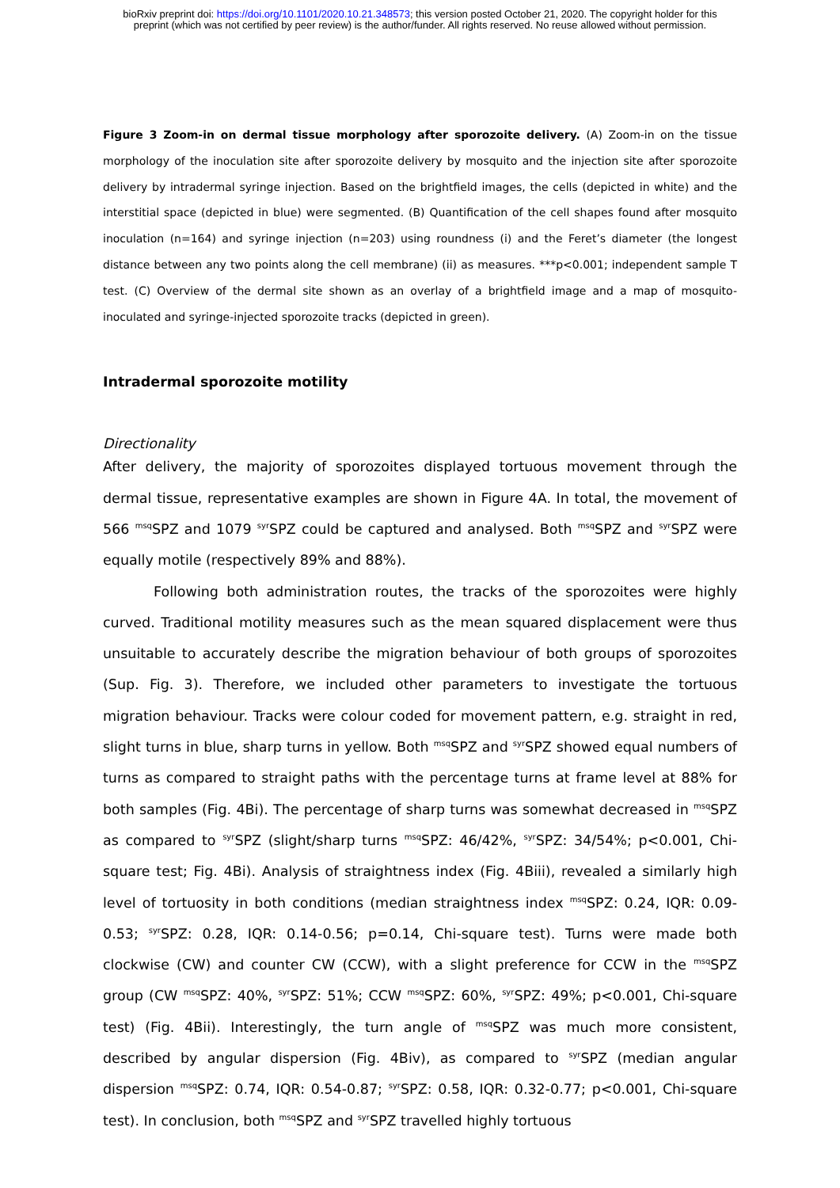bioRxiv preprint doi: https://doi.org/10.1101/2020.10.21.348573; this version posted October 21, 2020. The copyright holder for this
preprint (which was not certified by peer review) is the author/funder. All rights reserved. No reuse allowed without permission.
Figure 3 Zoom-in on dermal tissue morphology after sporozoite delivery. (A) Zoom-in on the tissue morphology of the inoculation site after sporozoite delivery by mosquito and the injection site after sporozoite delivery by intradermal syringe injection. Based on the brightfield images, the cells (depicted in white) and the interstitial space (depicted in blue) were segmented. (B) Quantification of the cell shapes found after mosquito inoculation (n=164) and syringe injection (n=203) using roundness (i) and the Feret’s diameter (the longest distance between any two points along the cell membrane) (ii) as measures. ***p<0.001; independent sample T test. (C) Overview of the dermal site shown as an overlay of a brightfield image and a map of mosquito-inoculated and syringe-injected sporozoite tracks (depicted in green).
Intradermal sporozoite motility
Directionality
After delivery, the majority of sporozoites displayed tortuous movement through the dermal tissue, representative examples are shown in Figure 4A. In total, the movement of 566 <sup>msq</sup>SPZ and 1079 <sup>syr</sup>SPZ could be captured and analysed. Both <sup>msq</sup>SPZ and <sup>syr</sup>SPZ were equally motile (respectively 89% and 88%).
Following both administration routes, the tracks of the sporozoites were highly curved. Traditional motility measures such as the mean squared displacement were thus unsuitable to accurately describe the migration behaviour of both groups of sporozoites (Sup. Fig. 3). Therefore, we included other parameters to investigate the tortuous migration behaviour. Tracks were colour coded for movement pattern, e.g. straight in red, slight turns in blue, sharp turns in yellow. Both <sup>msq</sup>SPZ and <sup>syr</sup>SPZ showed equal numbers of turns as compared to straight paths with the percentage turns at frame level at 88% for both samples (Fig. 4Bi). The percentage of sharp turns was somewhat decreased in <sup>msq</sup>SPZ as compared to <sup>syr</sup>SPZ (slight/sharp turns <sup>msq</sup>SPZ: 46/42%, <sup>syr</sup>SPZ: 34/54%; p<0.001, Chi-square test; Fig. 4Bi). Analysis of straightness index (Fig. 4Biii), revealed a similarly high level of tortuosity in both conditions (median straightness index <sup>msq</sup>SPZ: 0.24, IQR: 0.09-0.53; <sup>syr</sup>SPZ: 0.28, IQR: 0.14-0.56; p=0.14, Chi-square test). Turns were made both clockwise (CW) and counter CW (CCW), with a slight preference for CCW in the <sup>msq</sup>SPZ group (CW <sup>msq</sup>SPZ: 40%, <sup>syr</sup>SPZ: 51%; CCW <sup>msq</sup>SPZ: 60%, <sup>syr</sup>SPZ: 49%; p<0.001, Chi-square test) (Fig. 4Bii). Interestingly, the turn angle of <sup>msq</sup>SPZ was much more consistent, described by angular dispersion (Fig. 4Biv), as compared to <sup>syr</sup>SPZ (median angular dispersion <sup>msq</sup>SPZ: 0.74, IQR: 0.54-0.87; <sup>syr</sup>SPZ: 0.58, IQR: 0.32-0.77; p<0.001, Chi-square test). In conclusion, both <sup>msq</sup>SPZ and <sup>syr</sup>SPZ travelled highly tortuous